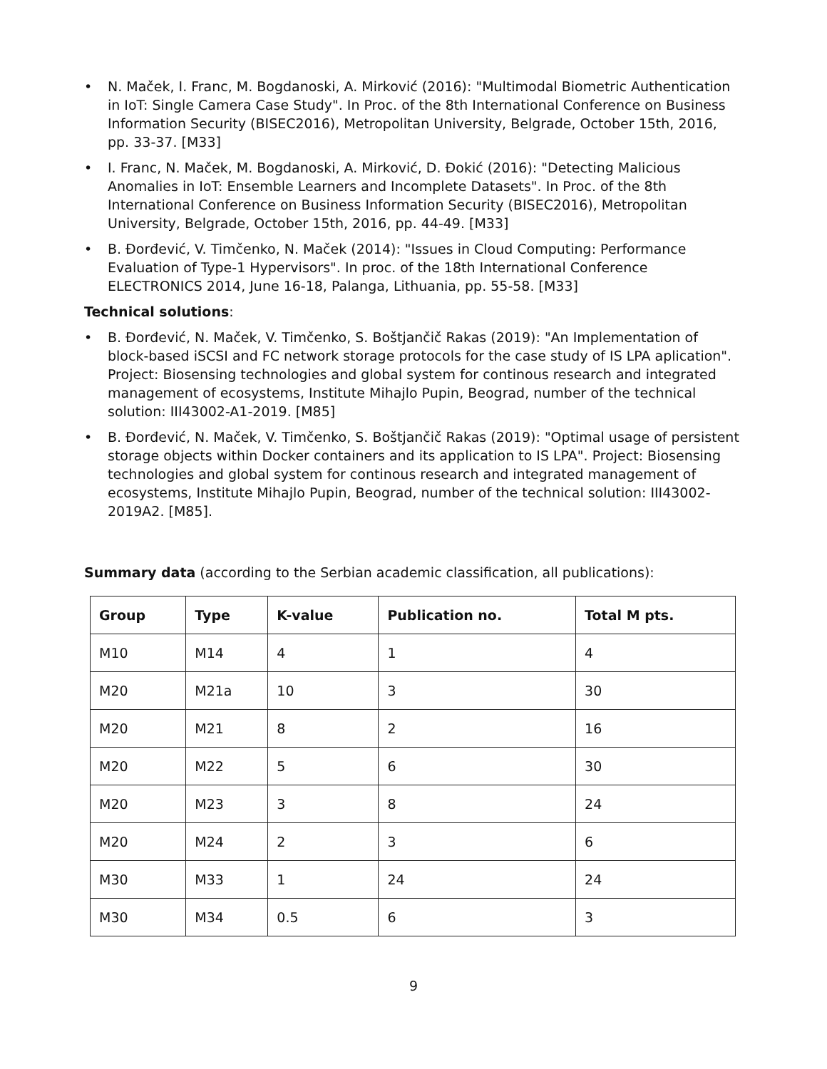• N. Maček, I. Franc, M. Bogdanoski, A. Mirković (2016): "Multimodal Biometric Authentication in IoT: Single Camera Case Study". In Proc. of the 8th International Conference on Business Information Security (BISEC2016), Metropolitan University, Belgrade, October 15th, 2016, pp. 33-37. [M33]
• I. Franc, N. Maček, M. Bogdanoski, A. Mirković, D. Đokić (2016): "Detecting Malicious Anomalies in IoT: Ensemble Learners and Incomplete Datasets". In Proc. of the 8th International Conference on Business Information Security (BISEC2016), Metropolitan University, Belgrade, October 15th, 2016, pp. 44-49. [M33]
• B. Đorđević, V. Timčenko, N. Maček (2014): "Issues in Cloud Computing: Performance Evaluation of Type-1 Hypervisors". In proc. of the 18th International Conference ELECTRONICS 2014, June 16-18, Palanga, Lithuania, pp. 55-58. [M33]
Technical solutions:
• B. Đorđević, N. Maček, V. Timčenko, S. Boštjančič Rakas (2019): "An Implementation of block-based iSCSI and FC network storage protocols for the case study of IS LPA aplication". Project: Biosensing technologies and global system for continous research and integrated management of ecosystems, Institute Mihajlo Pupin, Beograd, number of the technical solution: III43002-A1-2019. [M85]
• B. Đorđević, N. Maček, V. Timčenko, S. Boštjančič Rakas (2019): "Optimal usage of persistent storage objects within Docker containers and its application to IS LPA". Project: Biosensing technologies and global system for continous research and integrated management of ecosystems, Institute Mihajlo Pupin, Beograd, number of the technical solution: III43002-2019A2. [M85].
Summary data (according to the Serbian academic classification, all publications):
| Group | Type | K-value | Publication no. | Total M pts. |
| --- | --- | --- | --- | --- |
| M10 | M14 | 4 | 1 | 4 |
| M20 | M21a | 10 | 3 | 30 |
| M20 | M21 | 8 | 2 | 16 |
| M20 | M22 | 5 | 6 | 30 |
| M20 | M23 | 3 | 8 | 24 |
| M20 | M24 | 2 | 3 | 6 |
| M30 | M33 | 1 | 24 | 24 |
| M30 | M34 | 0.5 | 6 | 3 |
9